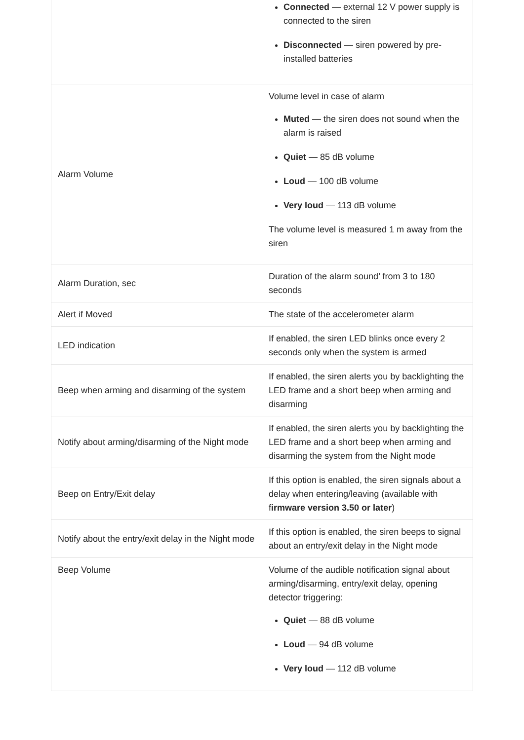| | Connected — external 12 V power supply is connected to the siren Disconnected — siren powered by pre-installed batteries |
| Alarm Volume | Volume level in case of alarm Muted — the siren does not sound when the alarm is raised Quiet — 85 dB volume Loud — 100 dB volume Very loud — 113 dB volume The volume level is measured 1 m away from the siren |
| Alarm Duration, sec | Duration of the alarm sound’ from 3 to 180 seconds |
| Alert if Moved | The state of the accelerometer alarm |
| LED indication | If enabled, the siren LED blinks once every 2 seconds only when the system is armed |
| Beep when arming and disarming of the system | If enabled, the siren alerts you by backlighting the LED frame and a short beep when arming and disarming |
| Notify about arming/disarming of the Night mode | If enabled, the siren alerts you by backlighting the LED frame and a short beep when arming and disarming the system from the Night mode |
| Beep on Entry/Exit delay | If this option is enabled, the siren signals about a delay when entering/leaving (available with f irmware version 3.50 or later ) |
| Notify about the entry/exit delay in the Night mode | If this option is enabled, the siren beeps to signal about an entry/exit delay in the Night mode |
| Beep Volume | Volume of the audible notification signal about arming/disarming, entry/exit delay, opening detector triggering: Quiet — 88 dB volume Loud — 94 dB volume Very loud — 112 dB volume |